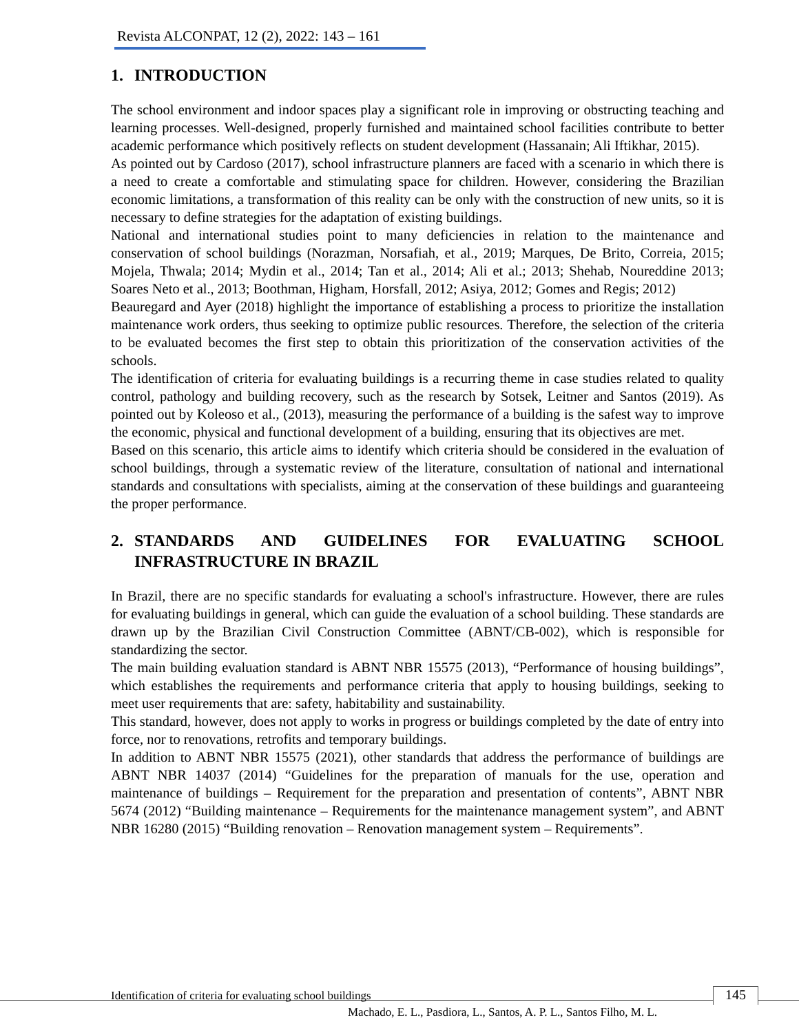Revista ALCONPAT, 12 (2), 2022: 143 – 161
1. INTRODUCTION
The school environment and indoor spaces play a significant role in improving or obstructing teaching and learning processes. Well-designed, properly furnished and maintained school facilities contribute to better academic performance which positively reflects on student development (Hassanain; Ali Iftikhar, 2015).
As pointed out by Cardoso (2017), school infrastructure planners are faced with a scenario in which there is a need to create a comfortable and stimulating space for children. However, considering the Brazilian economic limitations, a transformation of this reality can be only with the construction of new units, so it is necessary to define strategies for the adaptation of existing buildings.
National and international studies point to many deficiencies in relation to the maintenance and conservation of school buildings (Norazman, Norsafiah, et al., 2019; Marques, De Brito, Correia, 2015; Mojela, Thwala; 2014; Mydin et al., 2014; Tan et al., 2014; Ali et al.; 2013; Shehab, Noureddine 2013; Soares Neto et al., 2013; Boothman, Higham, Horsfall, 2012; Asiya, 2012; Gomes and Regis; 2012)
Beauregard and Ayer (2018) highlight the importance of establishing a process to prioritize the installation maintenance work orders, thus seeking to optimize public resources. Therefore, the selection of the criteria to be evaluated becomes the first step to obtain this prioritization of the conservation activities of the schools.
The identification of criteria for evaluating buildings is a recurring theme in case studies related to quality control, pathology and building recovery, such as the research by Sotsek, Leitner and Santos (2019). As pointed out by Koleoso et al., (2013), measuring the performance of a building is the safest way to improve the economic, physical and functional development of a building, ensuring that its objectives are met.
Based on this scenario, this article aims to identify which criteria should be considered in the evaluation of school buildings, through a systematic review of the literature, consultation of national and international standards and consultations with specialists, aiming at the conservation of these buildings and guaranteeing the proper performance.
2. STANDARDS AND GUIDELINES FOR EVALUATING SCHOOL INFRASTRUCTURE IN BRAZIL
In Brazil, there are no specific standards for evaluating a school's infrastructure. However, there are rules for evaluating buildings in general, which can guide the evaluation of a school building. These standards are drawn up by the Brazilian Civil Construction Committee (ABNT/CB-002), which is responsible for standardizing the sector.
The main building evaluation standard is ABNT NBR 15575 (2013), “Performance of housing buildings”, which establishes the requirements and performance criteria that apply to housing buildings, seeking to meet user requirements that are: safety, habitability and sustainability.
This standard, however, does not apply to works in progress or buildings completed by the date of entry into force, nor to renovations, retrofits and temporary buildings.
In addition to ABNT NBR 15575 (2021), other standards that address the performance of buildings are ABNT NBR 14037 (2014) “Guidelines for the preparation of manuals for the use, operation and maintenance of buildings – Requirement for the preparation and presentation of contents”, ABNT NBR 5674 (2012) “Building maintenance – Requirements for the maintenance management system”, and ABNT NBR 16280 (2015) “Building renovation – Renovation management system – Requirements”.
Identification of criteria for evaluating school buildings
145
Machado, E. L., Pasdiora, L., Santos, A. P. L., Santos Filho, M. L.